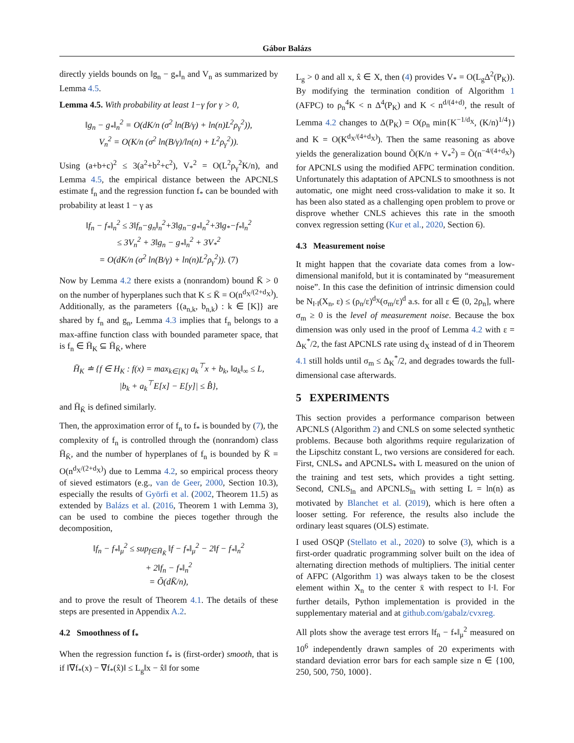Gábor Balázs
directly yields bounds on ‖g<sub>n</sub> − g<sub>*</sub>‖<sub>n</sub> and V<sub>n</sub> as summarized by Lemma 4.5.
Lemma 4.5. With probability at least 1−γ for γ > 0,
‖g<sub>n</sub> − g<sub>*</sub>‖<sub>n</sub><sup>2</sup> = O(dK/n (σ<sup>2</sup> ln(B/γ) + ln(n)L<sup>2</sup>ρ<sub>γ</sub><sup>2</sup>)),
V<sub>n</sub><sup>2</sup> = O(K/n (σ<sup>2</sup> ln(B/γ)/ln(n) + L<sup>2</sup>ρ<sub>γ</sub><sup>2</sup>)).
Using (a+b+c)<sup>2</sup> ≤ 3(a<sup>2</sup>+b<sup>2</sup>+c<sup>2</sup>), V<sub>*</sub><sup>2</sup> = O(L<sup>2</sup>ρ<sub>γ</sub><sup>2</sup>K/n), and Lemma 4.5, the empirical distance between the APCNLS estimate f<sub>n</sub> and the regression function f<sub>*</sub> can be bounded with probability at least 1 − γ as
‖f<sub>n</sub> − f<sub>*</sub>‖<sub>n</sub><sup>2</sup> ≤ 3‖f<sub>n</sub>−g<sub>n</sub>‖<sub>n</sub><sup>2</sup>+3‖g<sub>n</sub>−g<sub>*</sub>‖<sub>n</sub><sup>2</sup>+3‖g<sub>*</sub>−f<sub>*</sub>‖<sub>n</sub><sup>2</sup>
≤ 3V<sub>n</sub><sup>2</sup> + 3‖g<sub>n</sub> − g<sub>*</sub>‖<sub>n</sub><sup>2</sup> + 3V<sub>*</sub><sup>2</sup>
= O(dK/n (σ<sup>2</sup> ln(B/γ) + ln(n)L<sup>2</sup>ρ<sub>γ</sub><sup>2</sup>)). (7)
Now by Lemma 4.2 there exists a (nonrandom) bound K̄ > 0 on the number of hyperplanes such that K ≤ K̄ = O(n<sup>d<sub>X</sub>/(2+d<sub>X</sub>)</sup>). Additionally, as the parameters {(a<sub>n,k</sub>, b<sub>n,k</sub>) : k ∈ [K]} are shared by f<sub>n</sub> and g<sub>n</sub>, Lemma 4.3 implies that f<sub>n</sub> belongs to a max-affine function class with bounded parameter space, that is f<sub>n</sub> ∈ H̄<sub>K</sub> ⊆ H̄<sub>K̄</sub>, where
H̄<sub>K</sub> ≐ {f ∈ H<sub>K</sub> : f(x) = max<sub>k∈[K]</sub> a<sub>k</sub><sup>⊤</sup>x + b<sub>k</sub>, ‖a<sub>k</sub>‖<sub>∞</sub> ≤ L,
|b<sub>k</sub> + a<sub>k</sub><sup>⊤</sup>E[x] − E[y]| ≤ B̂},
and H̄<sub>K̄</sub> is defined similarly.
Then, the approximation error of f<sub>n</sub> to f<sub>*</sub> is bounded by (7), the complexity of f<sub>n</sub> is controlled through the (nonrandom) class H̄<sub>K̄</sub>, and the number of hyperplanes of f<sub>n</sub> is bounded by K̄ = O(n<sup>d<sub>X</sub>/(2+d<sub>X</sub>)</sup>) due to Lemma 4.2, so empirical process theory of sieved estimators (e.g., van de Geer, 2000, Section 10.3), especially the results of Györfi et al. (2002, Theorem 11.5) as extended by Balázs et al. (2016, Theorem 1 with Lemma 3), can be used to combine the pieces together through the decomposition,
‖f<sub>n</sub> − f<sub>*</sub>‖<sub>μ</sub><sup>2</sup> ≤ sup<sub>f∈H̄<sub>K̄</sub></sub> ‖f − f<sub>*</sub>‖<sub>μ</sub><sup>2</sup> − 2‖f − f<sub>*</sub>‖<sub>n</sub><sup>2</sup>
+ 2‖f<sub>n</sub> − f<sub>*</sub>‖<sub>n</sub><sup>2</sup>
= Õ(dK̄/n),
and to prove the result of Theorem 4.1. The details of these steps are presented in Appendix A.2.
4.2 Smoothness of f<sub>*</sub>
When the regression function f<sub>*</sub> is (first-order) smooth, that is if ‖∇f<sub>*</sub>(x) − ∇f<sub>*</sub>(x̂)‖ ≤ L<sub>g</sub>‖x − x̂‖ for some
L<sub>g</sub> > 0 and all x, x̂ ∈ X, then (4) provides V<sub>*</sub> = O(L<sub>g</sub>Δ<sup>2</sup>(P<sub>K</sub>)). By modifying the termination condition of Algorithm 1 (AFPC) to ρ<sub>n</sub><sup>4</sup>K < n Δ<sup>4</sup>(P<sub>K</sub>) and K < n<sup>d/(4+d)</sup>, the result of Lemma 4.2 changes to Δ(P<sub>K</sub>) = O(ρ<sub>n</sub> min{K<sup>−1/d<sub>X</sub></sup>, (K/n)<sup>1/4</sup>}) and K = O(K<sup>d<sub>X</sub>/(4+d<sub>X</sub>)</sup>). Then the same reasoning as above yields the generalization bound Õ(K/n + V<sub>*</sub><sup>2</sup>) = Õ(n<sup>−4/(4+d<sub>X</sub>)</sup>) for APCNLS using the modified AFPC termination condition. Unfortunately this adaptation of APCNLS to smoothness is not automatic, one might need cross-validation to make it so. It has been also stated as a challenging open problem to prove or disprove whether CNLS achieves this rate in the smooth convex regression setting (Kur et al., 2020, Section 6).
4.3 Measurement noise
It might happen that the covariate data comes from a low-dimensional manifold, but it is contaminated by “measurement noise”. In this case the definition of intrinsic dimension could be N<sub>‖·‖</sub>(X<sub>n</sub>, ε) ≤ (ρ<sub>n</sub>/ε)<sup>d<sub>X</sub></sup>(σ<sub>m</sub>/ε)<sup>d</sup> a.s. for all ε ∈ (0, 2ρ<sub>n</sub>], where σ<sub>m</sub> ≥ 0 is the level of measurement noise. Because the box dimension was only used in the proof of Lemma 4.2 with ε = Δ<sub>K</sub><sup>*</sup>/2, the fast APCNLS rate using d<sub>X</sub> instead of d in Theorem 4.1 still holds until σ<sub>m</sub> ≤ Δ<sub>K</sub><sup>*</sup>/2, and degrades towards the full-dimensional case afterwards.
5 EXPERIMENTS
This section provides a performance comparison between APCNLS (Algorithm 2) and CNLS on some selected synthetic problems. Because both algorithms require regularization of the Lipschitz constant L, two versions are considered for each. First, CNLS<sub>*</sub> and APCNLS<sub>*</sub> with L measured on the union of the training and test sets, which provides a tight setting. Second, CNLS<sub>ln</sub> and APCNLS<sub>ln</sub> with setting L = ln(n) as motivated by Blanchet et al. (2019), which is here often a looser setting. For reference, the results also include the ordinary least squares (OLS) estimate.
I used OSQP (Stellato et al., 2020) to solve (3), which is a first-order quadratic programming solver built on the idea of alternating direction methods of multipliers. The initial center of AFPC (Algorithm 1) was always taken to be the closest element within X<sub>n</sub> to the center x̄ with respect to ‖·‖. For further details, Python implementation is provided in the supplementary material and at github.com/gabalz/cvxreg.
All plots show the average test errors ‖f<sub>n</sub> − f<sub>*</sub>‖<sub>μ</sub><sup>2</sup> measured on 10<sup>6</sup> independently drawn samples of 20 experiments with standard deviation error bars for each sample size n ∈ {100, 250, 500, 750, 1000}.